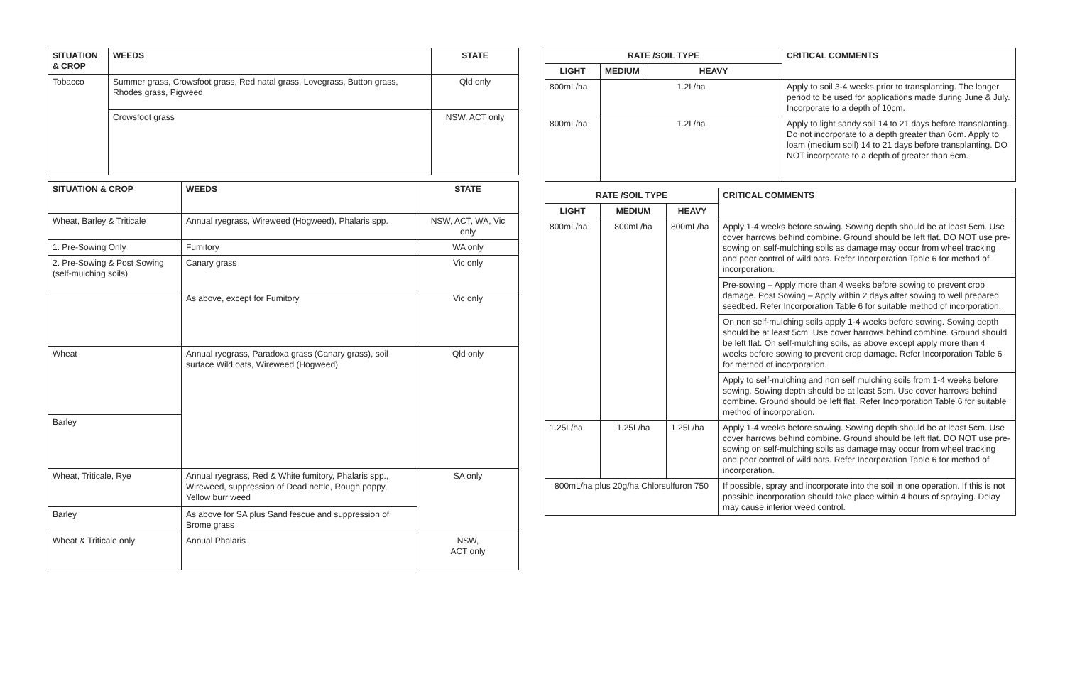| SITUATION & CROP | WEEDS | STATE |
| --- | --- | --- |
| Tobacco | Summer grass, Crowsfoot grass, Red natal grass, Lovegrass, Button grass, Rhodes grass, Pigweed | Qld only |
| | Crowsfoot grass | NSW, ACT only |
| SITUATION & CROP | WEEDS | STATE |
| --- | --- | --- |
| Wheat, Barley & Triticale | Annual ryegrass, Wireweed (Hogweed), Phalaris spp. | NSW, ACT, WA, Vic only |
| 1. Pre-Sowing Only | Fumitory | WA only |
| 2. Pre-Sowing & Post Sowing (self-mulching soils) | Canary grass | Vic only |
| | As above, except for Fumitory | Vic only |
| Wheat | Annual ryegrass, Paradoxa grass (Canary grass), soil surface Wild oats, Wireweed (Hogweed) | Qld only |
| Barley | | |
| Wheat, Triticale, Rye | Annual ryegrass, Red & White fumitory, Phalaris spp., Wireweed, suppression of Dead nettle, Rough poppy, Yellow burr weed | SA only |
| Barley | As above for SA plus Sand fescue and suppression of Brome grass | |
| Wheat & Triticale only | Annual Phalaris | NSW, ACT only |
| RATE /SOIL TYPE | | | CRITICAL COMMENTS |
| --- | --- | --- | --- |
| LIGHT | MEDIUM | HEAVY | |
| 800mL/ha | 1.2L/ha | | Apply to soil 3-4 weeks prior to transplanting. The longer period to be used for applications made during June & July. Incorporate to a depth of 10cm. |
| 800mL/ha | 1.2L/ha | | Apply to light sandy soil 14 to 21 days before transplanting. Do not incorporate to a depth greater than 6cm. Apply to loam (medium soil) 14 to 21 days before transplanting. DO NOT incorporate to a depth of greater than 6cm. |
| RATE /SOIL TYPE | | | CRITICAL COMMENTS |
| --- | --- | --- | --- |
| LIGHT | MEDIUM | HEAVY | |
| 800mL/ha | 800mL/ha | 800mL/ha | Apply 1-4 weeks before sowing. Sowing depth should be at least 5cm. Use cover harrows behind combine. Ground should be left flat. DO NOT use pre-sowing on self-mulching soils as damage may occur from wheel tracking and poor control of wild oats. Refer Incorporation Table 6 for method of incorporation. |
| | | | Pre-sowing – Apply more than 4 weeks before sowing to prevent crop damage. Post Sowing – Apply within 2 days after sowing to well prepared seedbed. Refer Incorporation Table 6 for suitable method of incorporation. |
| | | | On non self-mulching soils apply 1-4 weeks before sowing. Sowing depth should be at least 5cm. Use cover harrows behind combine. Ground should be left flat. On self-mulching soils, as above except apply more than 4 weeks before sowing to prevent crop damage. Refer Incorporation Table 6 for method of incorporation. |
| | | | Apply to self-mulching and non self mulching soils from 1-4 weeks before sowing. Sowing depth should be at least 5cm. Use cover harrows behind combine. Ground should be left flat. Refer Incorporation Table 6 for suitable method of incorporation. |
| | | | Apply 1-4 weeks before sowing. Sowing depth should be at least 5cm. Use cover harrows behind combine. Ground should be left flat. DO NOT use pre-sowing on self-mulching soils as damage may occur from wheel tracking and poor control of wild oats. Refer Incorporation Table 6 for method of incorporation. |
| 1.25L/ha | 1.25L/ha | 1.25L/ha | |
| 800mL/ha plus 20g/ha Chlorsulfuron 750 | | | If possible, spray and incorporate into the soil in one operation. If this is not possible incorporation should take place within 4 hours of spraying. Delay may cause inferior weed control. |